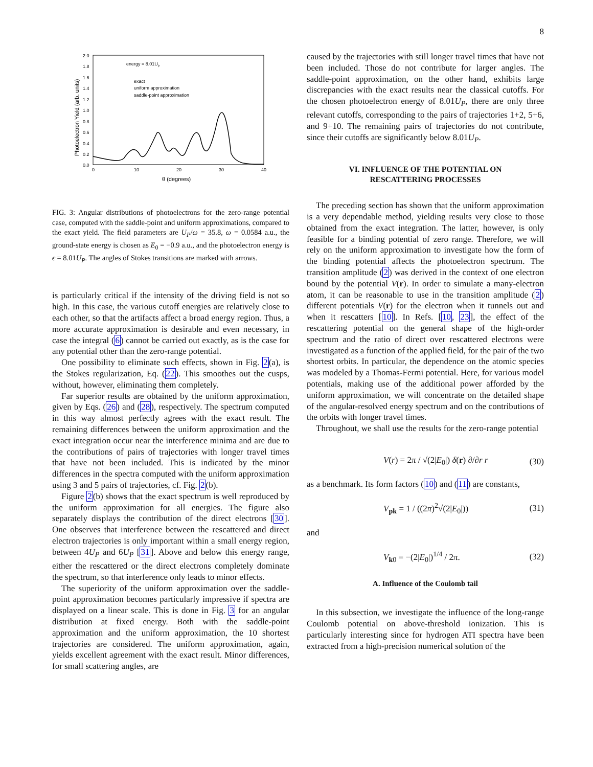8
2.0
1.8
1.6
1.4
1.2
1.0
0.8
0.6
0.4
0.2
0.0
0
10
20
30
40
θ (degrees)
Photoelectron Yield (arb. units)
energy = 8.01Up
exact
uniform approximation
saddle-point approximation
FIG. 3: Angular distributions of photoelectrons for the zero-range potential case, computed with the saddle-point and uniform approximations, compared to the exact yield. The field parameters are U<sub>P</sub>/ω = 35.8, ω = 0.0584 a.u., the ground-state energy is chosen as E<sub>0</sub> = −0.9 a.u., and the photoelectron energy is ϵ = 8.01U<sub>P</sub>. The angles of Stokes transitions are marked with arrows.
is particularly critical if the intensity of the driving field is not so high. In this case, the various cutoff energies are relatively close to each other, so that the artifacts affect a broad energy region. Thus, a more accurate approximation is desirable and even necessary, in case the integral (6) cannot be carried out exactly, as is the case for any potential other than the zero-range potential.
One possibility to eliminate such effects, shown in Fig. 2(a), is the Stokes regularization, Eq. (22). This smoothes out the cusps, without, however, eliminating them completely.
Far superior results are obtained by the uniform approximation, given by Eqs. (26) and (28), respectively. The spectrum computed in this way almost perfectly agrees with the exact result. The remaining differences between the uniform approximation and the exact integration occur near the interference minima and are due to the contributions of pairs of trajectories with longer travel times that have not been included. This is indicated by the minor differences in the spectra computed with the uniform approximation using 3 and 5 pairs of trajectories, cf. Fig. 2(b).
Figure 2(b) shows that the exact spectrum is well reproduced by the uniform approximation for all energies. The figure also separately displays the contribution of the direct electrons [30]. One observes that interference between the rescattered and direct electron trajectories is only important within a small energy region, between 4U<sub>P</sub> and 6U<sub>P</sub> [31]. Above and below this energy range, either the rescattered or the direct electrons completely dominate the spectrum, so that interference only leads to minor effects.
The superiority of the uniform approximation over the saddle-point approximation becomes particularly impressive if spectra are displayed on a linear scale. This is done in Fig. 3 for an angular distribution at fixed energy. Both with the saddle-point approximation and the uniform approximation, the 10 shortest trajectories are considered. The uniform approximation, again, yields excellent agreement with the exact result. Minor differences, for small scattering angles, are
caused by the trajectories with still longer travel times that have not been included. Those do not contribute for larger angles. The saddle-point approximation, on the other hand, exhibits large discrepancies with the exact results near the classical cutoffs. For the chosen photoelectron energy of 8.01U<sub>P</sub>, there are only three relevant cutoffs, corresponding to the pairs of trajectories 1+2, 5+6, and 9+10. The remaining pairs of trajectories do not contribute, since their cutoffs are significantly below 8.01U<sub>P</sub>.
VI. INFLUENCE OF THE POTENTIAL ON
RESCATTERING PROCESSES
The preceding section has shown that the uniform approximation is a very dependable method, yielding results very close to those obtained from the exact integration. The latter, however, is only feasible for a binding potential of zero range. Therefore, we will rely on the uniform approximation to investigate how the form of the binding potential affects the photoelectron spectrum. The transition amplitude (2) was derived in the context of one electron bound by the potential V(r). In order to simulate a many-electron atom, it can be reasonable to use in the transition amplitude (2) different potentials V(r) for the electron when it tunnels out and when it rescatters [10]. In Refs. [10, 23], the effect of the rescattering potential on the general shape of the high-order spectrum and the ratio of direct over rescattered electrons were investigated as a function of the applied field, for the pair of the two shortest orbits. In particular, the dependence on the atomic species was modeled by a Thomas-Fermi potential. Here, for various model potentials, making use of the additional power afforded by the uniform approximation, we will concentrate on the detailed shape of the angular-resolved energy spectrum and on the contributions of the orbits with longer travel times.
Throughout, we shall use the results for the zero-range potential
V(r) = 2π / √(2|E<sub>0</sub>|) δ(r) ∂/∂r r (30)
as a benchmark. Its form factors (10) and (11) are constants,
V<sub>pk</sub> = 1 / ((2π)<sup>2</sup>√(2|E<sub>0</sub>|)) (31)
and
V<sub>k0</sub> = −(2|E<sub>0</sub>|)<sup>1/4</sup> / 2π. (32)
A. Influence of the Coulomb tail
In this subsection, we investigate the influence of the long-range Coulomb potential on above-threshold ionization. This is particularly interesting since for hydrogen ATI spectra have been extracted from a high-precision numerical solution of the